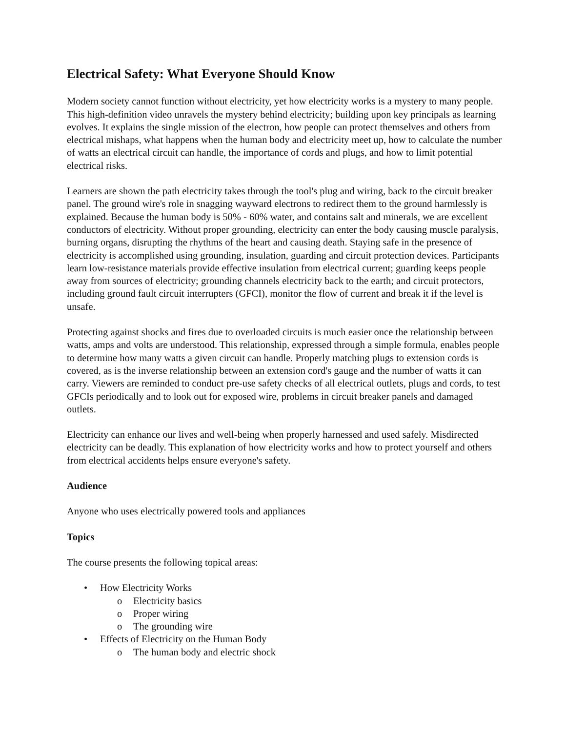Electrical Safety: What Everyone Should Know
Modern society cannot function without electricity, yet how electricity works is a mystery to many people. This high-definition video unravels the mystery behind electricity; building upon key principals as learning evolves. It explains the single mission of the electron, how people can protect themselves and others from electrical mishaps, what happens when the human body and electricity meet up, how to calculate the number of watts an electrical circuit can handle, the importance of cords and plugs, and how to limit potential electrical risks.
Learners are shown the path electricity takes through the tool's plug and wiring, back to the circuit breaker panel. The ground wire's role in snagging wayward electrons to redirect them to the ground harmlessly is explained. Because the human body is 50% - 60% water, and contains salt and minerals, we are excellent conductors of electricity. Without proper grounding, electricity can enter the body causing muscle paralysis, burning organs, disrupting the rhythms of the heart and causing death. Staying safe in the presence of electricity is accomplished using grounding, insulation, guarding and circuit protection devices. Participants learn low-resistance materials provide effective insulation from electrical current; guarding keeps people away from sources of electricity; grounding channels electricity back to the earth; and circuit protectors, including ground fault circuit interrupters (GFCI), monitor the flow of current and break it if the level is unsafe.
Protecting against shocks and fires due to overloaded circuits is much easier once the relationship between watts, amps and volts are understood. This relationship, expressed through a simple formula, enables people to determine how many watts a given circuit can handle. Properly matching plugs to extension cords is covered, as is the inverse relationship between an extension cord's gauge and the number of watts it can carry. Viewers are reminded to conduct pre-use safety checks of all electrical outlets, plugs and cords, to test GFCIs periodically and to look out for exposed wire, problems in circuit breaker panels and damaged outlets.
Electricity can enhance our lives and well-being when properly harnessed and used safely. Misdirected electricity can be deadly. This explanation of how electricity works and how to protect yourself and others from electrical accidents helps ensure everyone's safety.
Audience
Anyone who uses electrically powered tools and appliances
Topics
The course presents the following topical areas:
• How Electricity Works
o Electricity basics
o Proper wiring
o The grounding wire
• Effects of Electricity on the Human Body
o The human body and electric shock